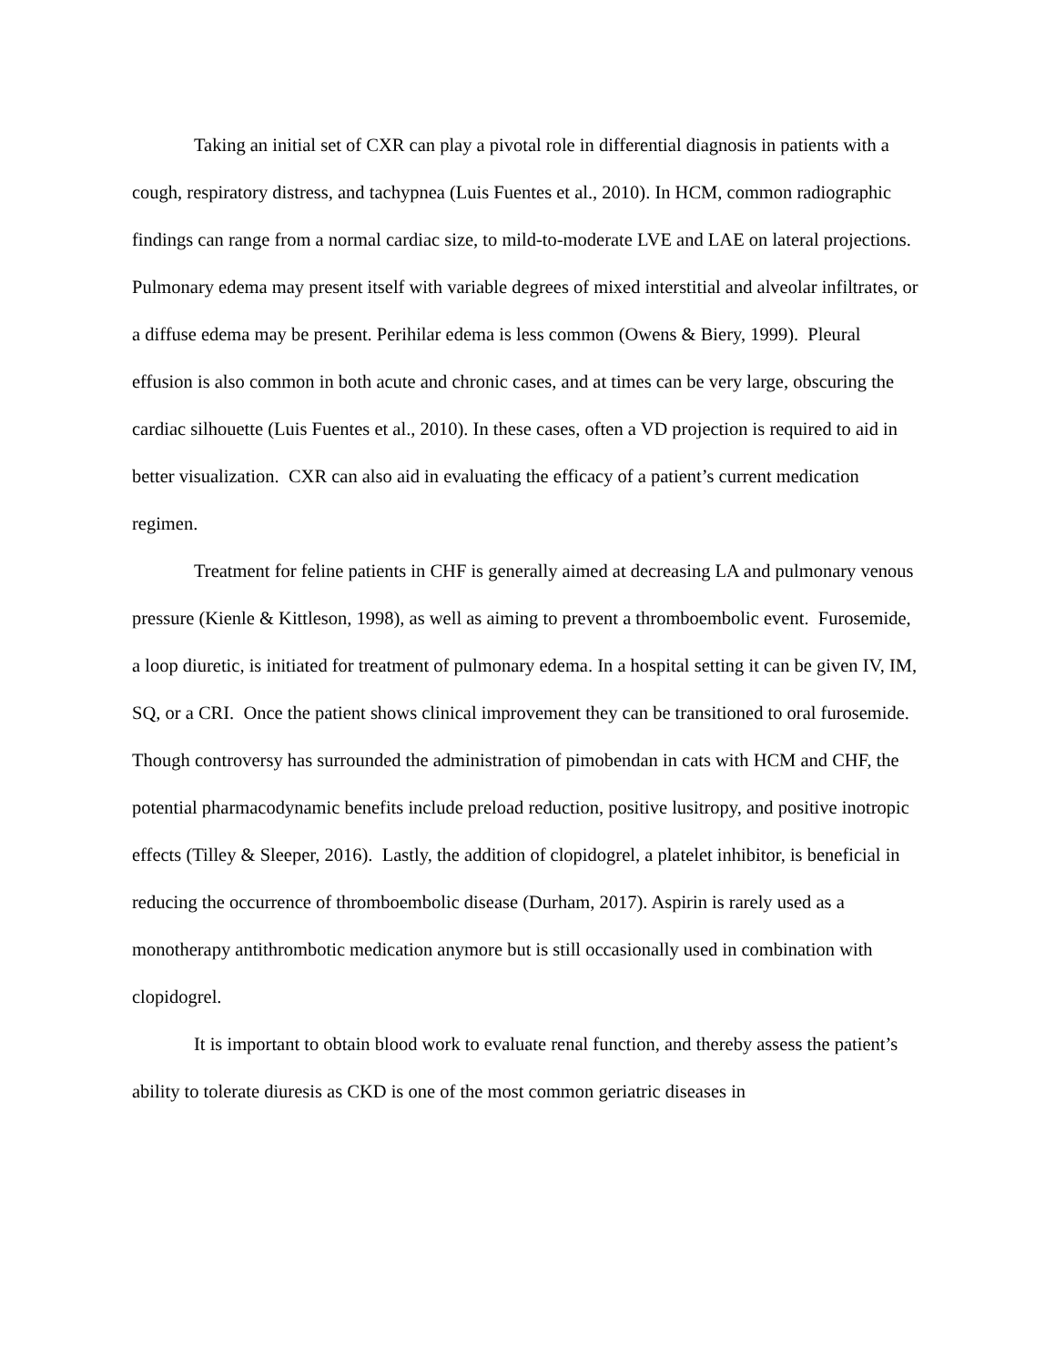Taking an initial set of CXR can play a pivotal role in differential diagnosis in patients with a cough, respiratory distress, and tachypnea (Luis Fuentes et al., 2010). In HCM, common radiographic findings can range from a normal cardiac size, to mild-to-moderate LVE and LAE on lateral projections. Pulmonary edema may present itself with variable degrees of mixed interstitial and alveolar infiltrates, or a diffuse edema may be present. Perihilar edema is less common (Owens & Biery, 1999). Pleural effusion is also common in both acute and chronic cases, and at times can be very large, obscuring the cardiac silhouette (Luis Fuentes et al., 2010). In these cases, often a VD projection is required to aid in better visualization. CXR can also aid in evaluating the efficacy of a patient’s current medication regimen.
Treatment for feline patients in CHF is generally aimed at decreasing LA and pulmonary venous pressure (Kienle & Kittleson, 1998), as well as aiming to prevent a thromboembolic event. Furosemide, a loop diuretic, is initiated for treatment of pulmonary edema. In a hospital setting it can be given IV, IM, SQ, or a CRI. Once the patient shows clinical improvement they can be transitioned to oral furosemide. Though controversy has surrounded the administration of pimobendan in cats with HCM and CHF, the potential pharmacodynamic benefits include preload reduction, positive lusitropy, and positive inotropic effects (Tilley & Sleeper, 2016). Lastly, the addition of clopidogrel, a platelet inhibitor, is beneficial in reducing the occurrence of thromboembolic disease (Durham, 2017). Aspirin is rarely used as a monotherapy antithrombotic medication anymore but is still occasionally used in combination with clopidogrel.
It is important to obtain blood work to evaluate renal function, and thereby assess the patient’s ability to tolerate diuresis as CKD is one of the most common geriatric diseases in